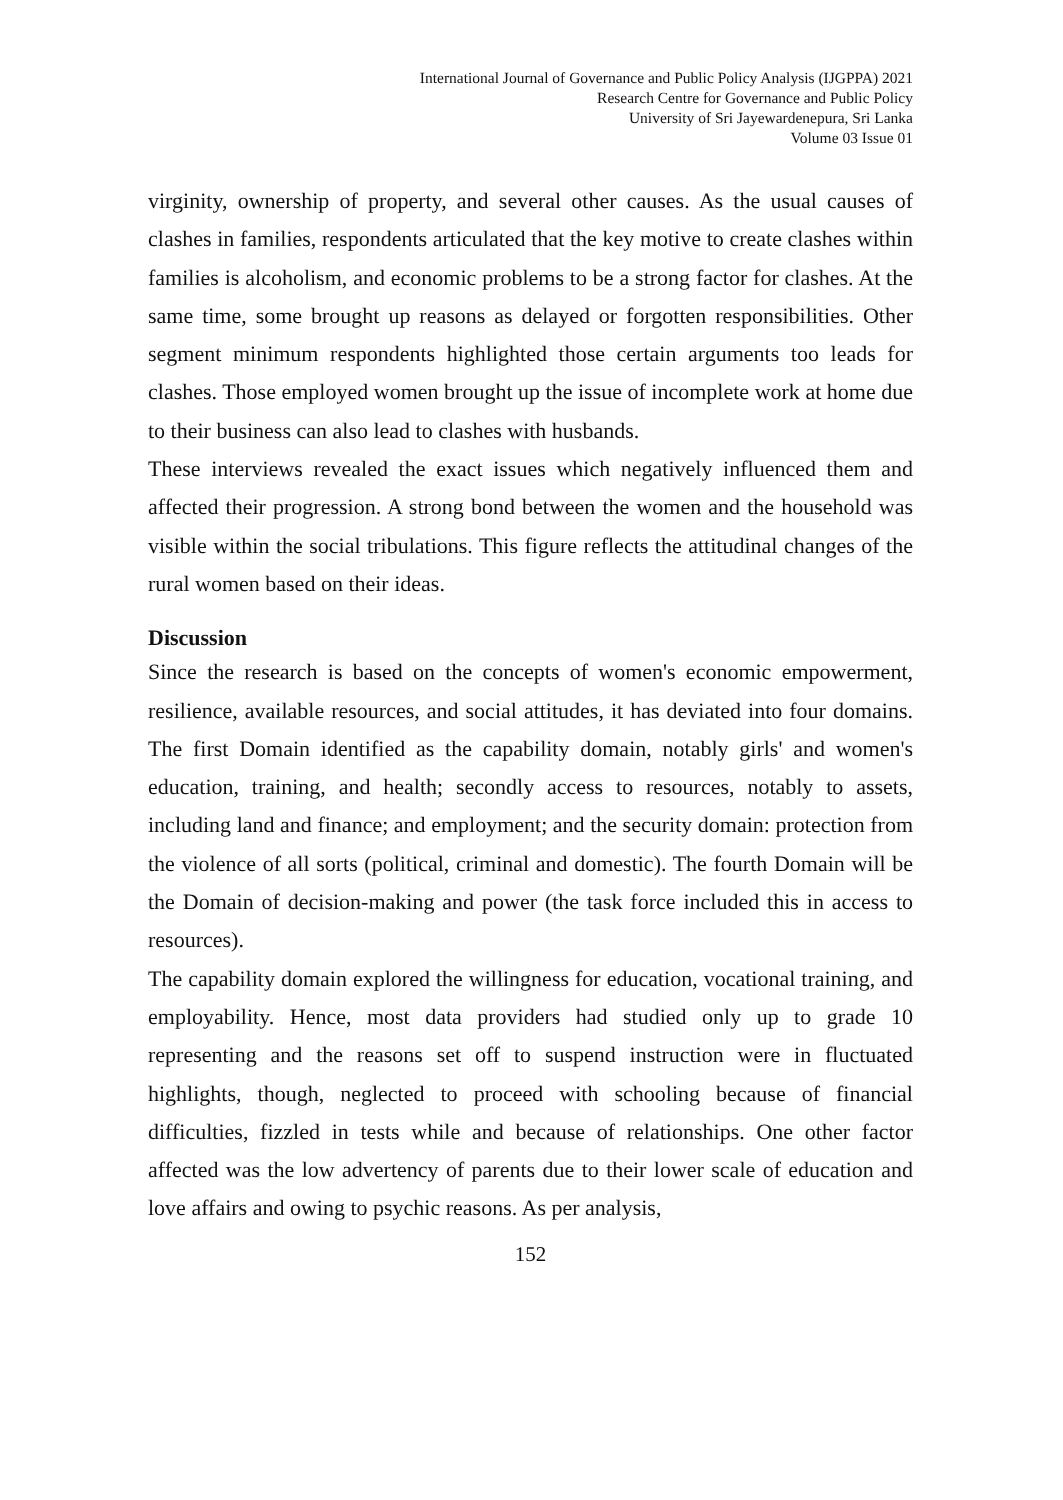International Journal of Governance and Public Policy Analysis (IJGPPA) 2021
Research Centre for Governance and Public Policy
University of Sri Jayewardenepura, Sri Lanka
Volume 03 Issue 01
virginity, ownership of property, and several other causes. As the usual causes of clashes in families, respondents articulated that the key motive to create clashes within families is alcoholism, and economic problems to be a strong factor for clashes. At the same time, some brought up reasons as delayed or forgotten responsibilities. Other segment minimum respondents highlighted those certain arguments too leads for clashes. Those employed women brought up the issue of incomplete work at home due to their business can also lead to clashes with husbands.
These interviews revealed the exact issues which negatively influenced them and affected their progression. A strong bond between the women and the household was visible within the social tribulations. This figure reflects the attitudinal changes of the rural women based on their ideas.
Discussion
Since the research is based on the concepts of women's economic empowerment, resilience, available resources, and social attitudes, it has deviated into four domains. The first Domain identified as the capability domain, notably girls' and women's education, training, and health; secondly access to resources, notably to assets, including land and finance; and employment; and the security domain: protection from the violence of all sorts (political, criminal and domestic). The fourth Domain will be the Domain of decision-making and power (the task force included this in access to resources).
The capability domain explored the willingness for education, vocational training, and employability. Hence, most data providers had studied only up to grade 10 representing and the reasons set off to suspend instruction were in fluctuated highlights, though, neglected to proceed with schooling because of financial difficulties, fizzled in tests while and because of relationships. One other factor affected was the low advertency of parents due to their lower scale of education and love affairs and owing to psychic reasons. As per analysis,
152